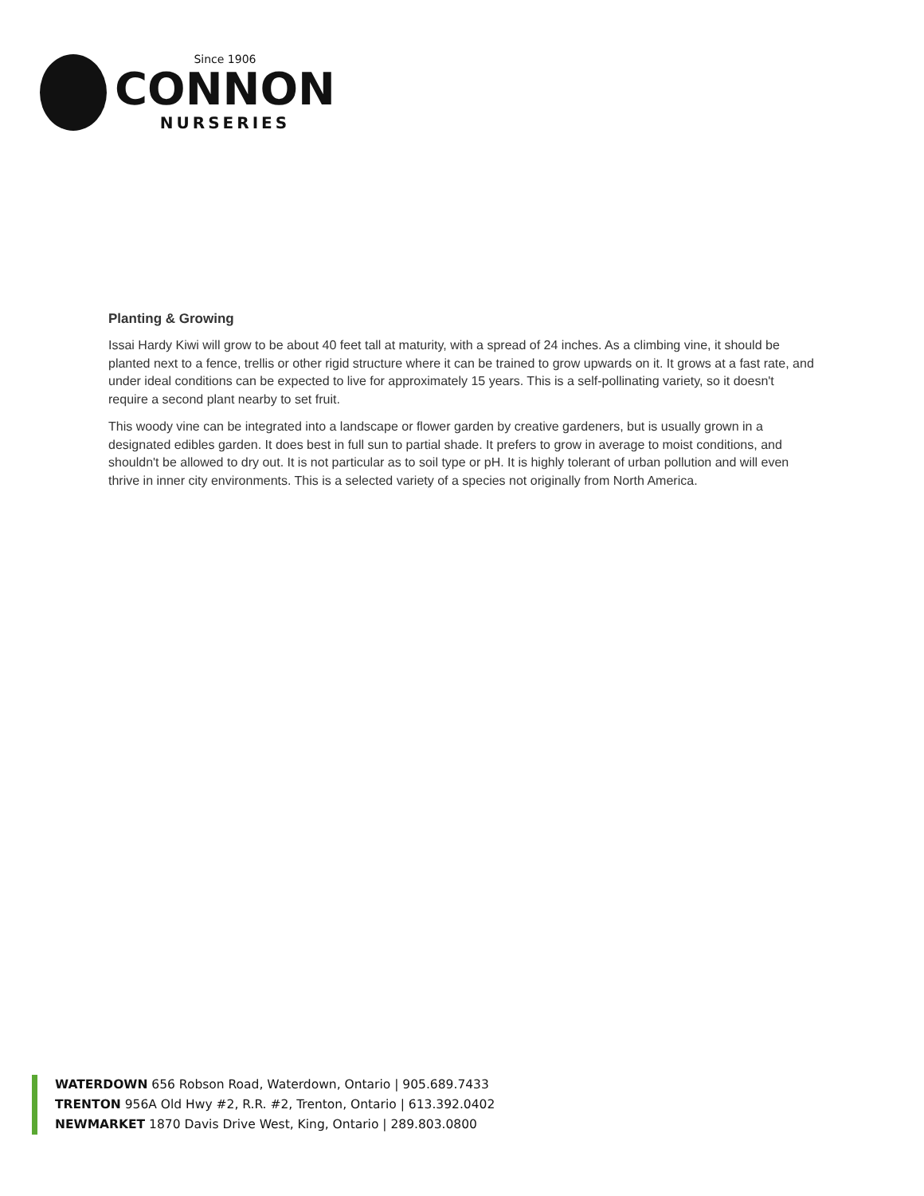Since 1906
CONNON
NURSERIES
Planting & Growing
Issai Hardy Kiwi will grow to be about 40 feet tall at maturity, with a spread of 24 inches. As a climbing vine, it should be planted next to a fence, trellis or other rigid structure where it can be trained to grow upwards on it. It grows at a fast rate, and under ideal conditions can be expected to live for approximately 15 years. This is a self-pollinating variety, so it doesn't require a second plant nearby to set fruit.
This woody vine can be integrated into a landscape or flower garden by creative gardeners, but is usually grown in a designated edibles garden. It does best in full sun to partial shade. It prefers to grow in average to moist conditions, and shouldn't be allowed to dry out. It is not particular as to soil type or pH. It is highly tolerant of urban pollution and will even thrive in inner city environments. This is a selected variety of a species not originally from North America.
WATERDOWN 656 Robson Road, Waterdown, Ontario | 905.689.7433
TRENTON 956A Old Hwy #2, R.R. #2, Trenton, Ontario | 613.392.0402
NEWMARKET 1870 Davis Drive West, King, Ontario | 289.803.0800